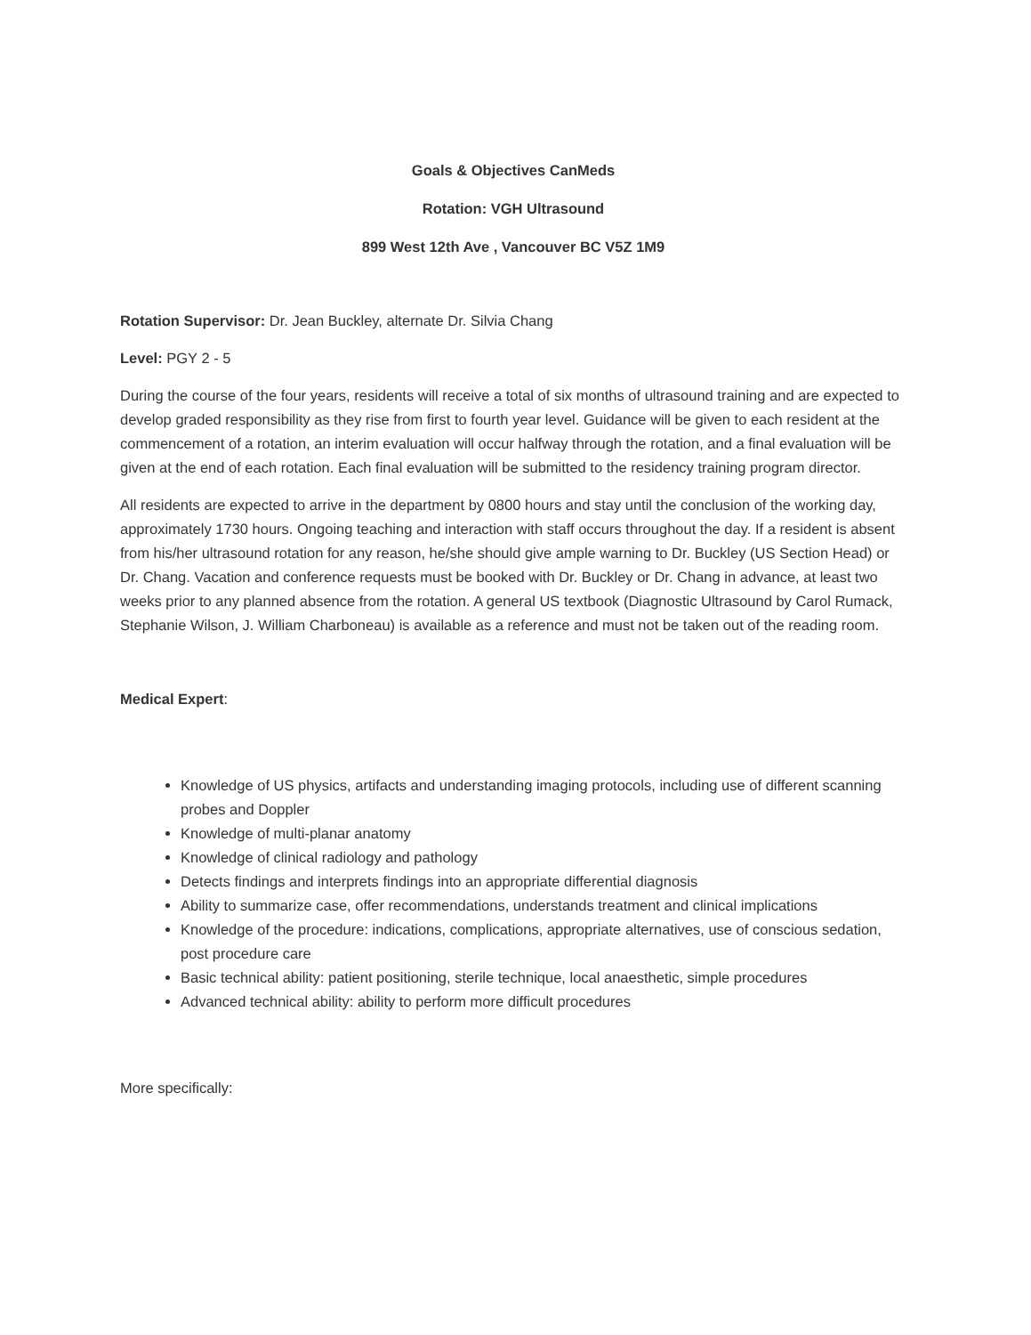Goals & Objectives CanMeds
Rotation: VGH Ultrasound
899 West 12th Ave , Vancouver BC V5Z 1M9
Rotation Supervisor: Dr. Jean Buckley, alternate Dr. Silvia Chang
Level: PGY 2 - 5
During the course of the four years, residents will receive a total of six months of ultrasound training and are expected to develop graded responsibility as they rise from first to fourth year level. Guidance will be given to each resident at the commencement of a rotation, an interim evaluation will occur halfway through the rotation, and a final evaluation will be given at the end of each rotation. Each final evaluation will be submitted to the residency training program director.
All residents are expected to arrive in the department by 0800 hours and stay until the conclusion of the working day, approximately 1730 hours. Ongoing teaching and interaction with staff occurs throughout the day. If a resident is absent from his/her ultrasound rotation for any reason, he/she should give ample warning to Dr. Buckley (US Section Head) or Dr. Chang. Vacation and conference requests must be booked with Dr. Buckley or Dr. Chang in advance, at least two weeks prior to any planned absence from the rotation. A general US textbook (Diagnostic Ultrasound by Carol Rumack, Stephanie Wilson, J. William Charboneau) is available as a reference and must not be taken out of the reading room.
Medical Expert:
Knowledge of US physics, artifacts and understanding imaging protocols, including use of different scanning probes and Doppler
Knowledge of multi-planar anatomy
Knowledge of clinical radiology and pathology
Detects findings and interprets findings into an appropriate differential diagnosis
Ability to summarize case, offer recommendations, understands treatment and clinical implications
Knowledge of the procedure: indications, complications, appropriate alternatives, use of conscious sedation, post procedure care
Basic technical ability: patient positioning, sterile technique, local anaesthetic, simple procedures
Advanced technical ability: ability to perform more difficult procedures
More specifically: